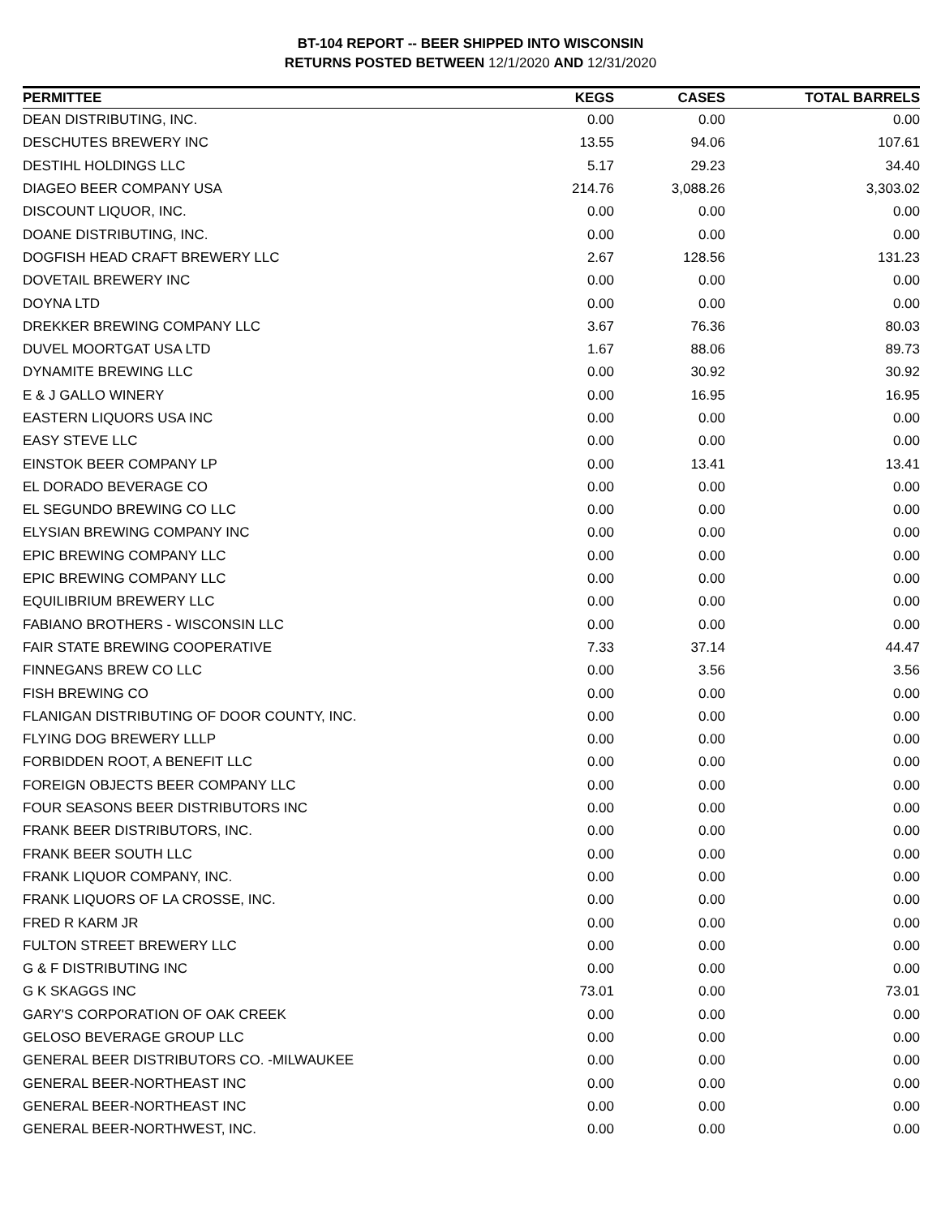BT-104 REPORT -- BEER SHIPPED INTO WISCONSIN
RETURNS POSTED BETWEEN 12/1/2020 AND 12/31/2020
| PERMITTEE | KEGS | CASES | TOTAL BARRELS |
| --- | --- | --- | --- |
| DEAN DISTRIBUTING, INC. | 0.00 | 0.00 | 0.00 |
| DESCHUTES BREWERY INC | 13.55 | 94.06 | 107.61 |
| DESTIHL HOLDINGS LLC | 5.17 | 29.23 | 34.40 |
| DIAGEO BEER COMPANY USA | 214.76 | 3,088.26 | 3,303.02 |
| DISCOUNT LIQUOR, INC. | 0.00 | 0.00 | 0.00 |
| DOANE DISTRIBUTING, INC. | 0.00 | 0.00 | 0.00 |
| DOGFISH HEAD CRAFT BREWERY LLC | 2.67 | 128.56 | 131.23 |
| DOVETAIL BREWERY INC | 0.00 | 0.00 | 0.00 |
| DOYNA LTD | 0.00 | 0.00 | 0.00 |
| DREKKER BREWING COMPANY LLC | 3.67 | 76.36 | 80.03 |
| DUVEL MOORTGAT USA LTD | 1.67 | 88.06 | 89.73 |
| DYNAMITE BREWING LLC | 0.00 | 30.92 | 30.92 |
| E & J GALLO WINERY | 0.00 | 16.95 | 16.95 |
| EASTERN LIQUORS USA INC | 0.00 | 0.00 | 0.00 |
| EASY STEVE LLC | 0.00 | 0.00 | 0.00 |
| EINSTOK BEER COMPANY LP | 0.00 | 13.41 | 13.41 |
| EL DORADO BEVERAGE CO | 0.00 | 0.00 | 0.00 |
| EL SEGUNDO BREWING CO LLC | 0.00 | 0.00 | 0.00 |
| ELYSIAN BREWING COMPANY INC | 0.00 | 0.00 | 0.00 |
| EPIC BREWING COMPANY LLC | 0.00 | 0.00 | 0.00 |
| EPIC BREWING COMPANY LLC | 0.00 | 0.00 | 0.00 |
| EQUILIBRIUM BREWERY LLC | 0.00 | 0.00 | 0.00 |
| FABIANO BROTHERS - WISCONSIN LLC | 0.00 | 0.00 | 0.00 |
| FAIR STATE BREWING COOPERATIVE | 7.33 | 37.14 | 44.47 |
| FINNEGANS BREW CO LLC | 0.00 | 3.56 | 3.56 |
| FISH BREWING CO | 0.00 | 0.00 | 0.00 |
| FLANIGAN DISTRIBUTING OF DOOR COUNTY, INC. | 0.00 | 0.00 | 0.00 |
| FLYING DOG BREWERY LLLP | 0.00 | 0.00 | 0.00 |
| FORBIDDEN ROOT, A BENEFIT LLC | 0.00 | 0.00 | 0.00 |
| FOREIGN OBJECTS BEER COMPANY LLC | 0.00 | 0.00 | 0.00 |
| FOUR SEASONS BEER DISTRIBUTORS INC | 0.00 | 0.00 | 0.00 |
| FRANK BEER DISTRIBUTORS, INC. | 0.00 | 0.00 | 0.00 |
| FRANK BEER SOUTH LLC | 0.00 | 0.00 | 0.00 |
| FRANK LIQUOR COMPANY, INC. | 0.00 | 0.00 | 0.00 |
| FRANK LIQUORS OF LA CROSSE, INC. | 0.00 | 0.00 | 0.00 |
| FRED R KARM JR | 0.00 | 0.00 | 0.00 |
| FULTON STREET BREWERY LLC | 0.00 | 0.00 | 0.00 |
| G & F DISTRIBUTING INC | 0.00 | 0.00 | 0.00 |
| G K SKAGGS INC | 73.01 | 0.00 | 73.01 |
| GARY'S CORPORATION OF OAK CREEK | 0.00 | 0.00 | 0.00 |
| GELOSO BEVERAGE GROUP LLC | 0.00 | 0.00 | 0.00 |
| GENERAL BEER DISTRIBUTORS CO. -MILWAUKEE | 0.00 | 0.00 | 0.00 |
| GENERAL BEER-NORTHEAST INC | 0.00 | 0.00 | 0.00 |
| GENERAL BEER-NORTHEAST INC | 0.00 | 0.00 | 0.00 |
| GENERAL BEER-NORTHWEST, INC. | 0.00 | 0.00 | 0.00 |